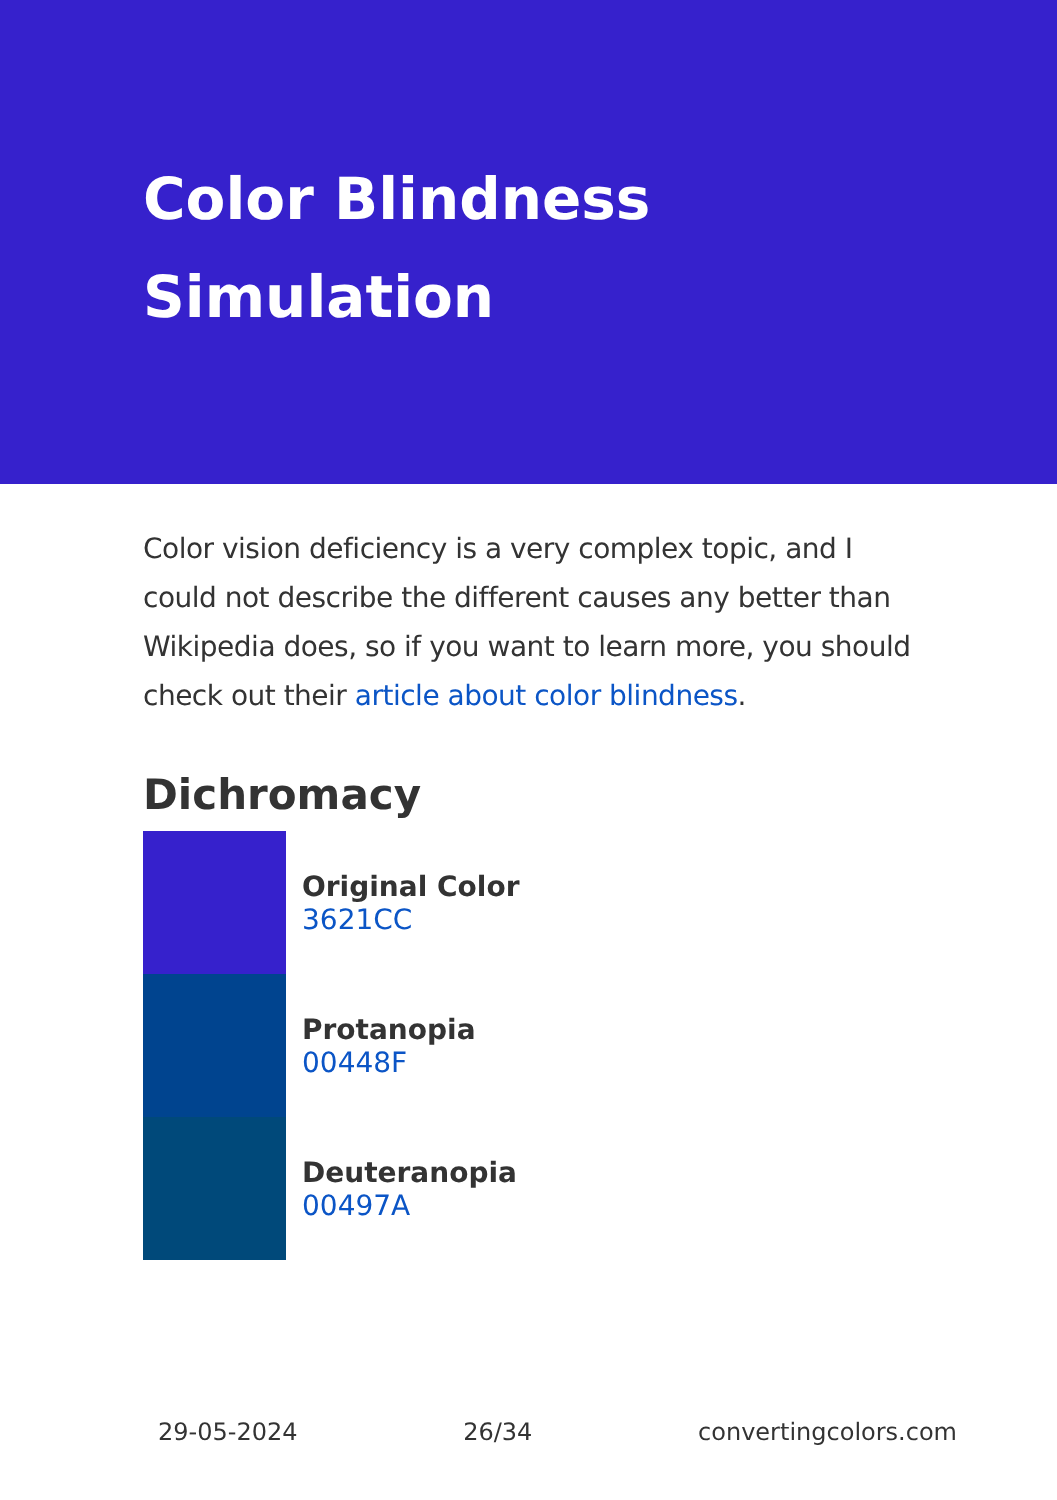Color Blindness Simulation
Color vision deficiency is a very complex topic, and I could not describe the different causes any better than Wikipedia does, so if you want to learn more, you should check out their article about color blindness.
Dichromacy
Original Color
3621CC
Protanopia
00448F
Deuteranopia
00497A
29-05-2024 26/34 convertingcolors.com